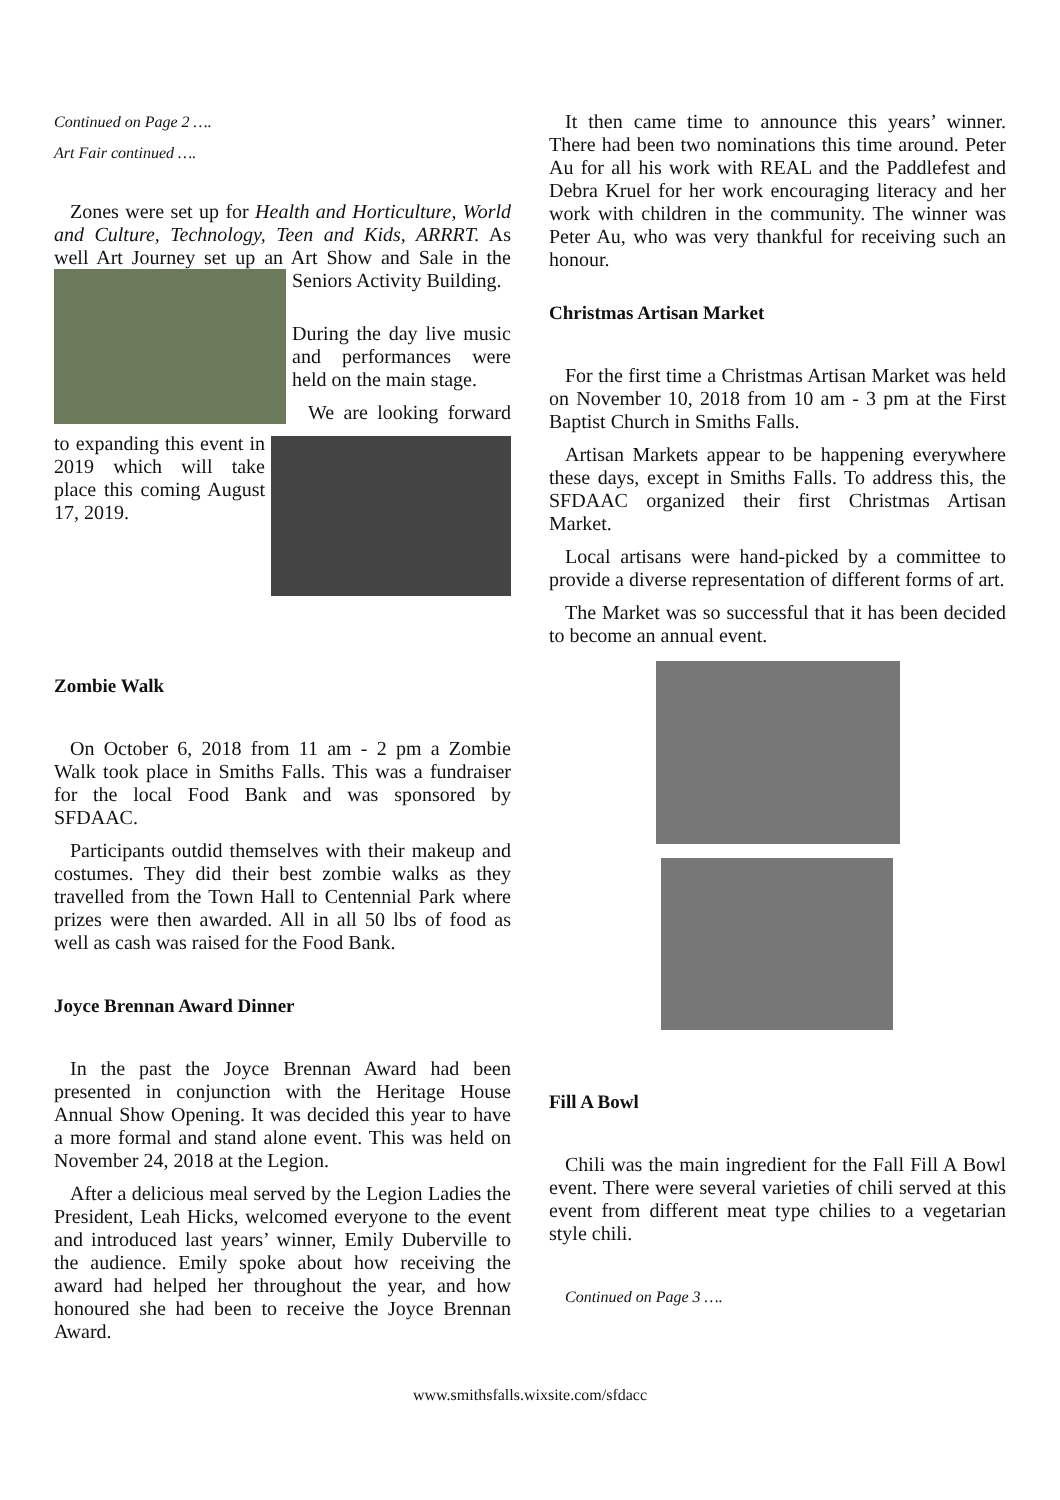Continued on Page 2 ….
Art Fair continued ….
Zones were set up for Health and Horticulture, World and Culture, Technology, Teen and Kids, ARRRT. As well Art Journey set up an Art Show and Sale in the Seniors Activity Building.
During the day live music and performances were held on the main stage.
We are looking forward to expanding this event in 2019 which will take place this coming August 17, 2019.
Zombie Walk
On October 6, 2018 from 11 am - 2 pm a Zombie Walk took place in Smiths Falls. This was a fundraiser for the local Food Bank and was sponsored by SFDAAC.
Participants outdid themselves with their makeup and costumes. They did their best zombie walks as they travelled from the Town Hall to Centennial Park where prizes were then awarded. All in all 50 lbs of food as well as cash was raised for the Food Bank.
Joyce Brennan Award Dinner
In the past the Joyce Brennan Award had been presented in conjunction with the Heritage House Annual Show Opening. It was decided this year to have a more formal and stand alone event. This was held on November 24, 2018 at the Legion.
After a delicious meal served by the Legion Ladies the President, Leah Hicks, welcomed everyone to the event and introduced last years’ winner, Emily Duberville to the audience. Emily spoke about how receiving the award had helped her throughout the year, and how honoured she had been to receive the Joyce Brennan Award.
It then came time to announce this years’ winner. There had been two nominations this time around. Peter Au for all his work with REAL and the Paddlefest and Debra Kruel for her work encouraging literacy and her work with children in the community. The winner was Peter Au, who was very thankful for receiving such an honour.
Christmas Artisan Market
For the first time a Christmas Artisan Market was held on November 10, 2018 from 10 am - 3 pm at the First Baptist Church in Smiths Falls.
Artisan Markets appear to be happening everywhere these days, except in Smiths Falls. To address this, the SFDAAC organized their first Christmas Artisan Market.
Local artisans were hand-picked by a committee to provide a diverse representation of different forms of art.
The Market was so successful that it has been decided to become an annual event.
Fill A Bowl
Chili was the main ingredient for the Fall Fill A Bowl event. There were several varieties of chili served at this event from different meat type chilies to a vegetarian style chili.
Continued on Page 3 ….
www.smithsfalls.wixsite.com/sfdacc